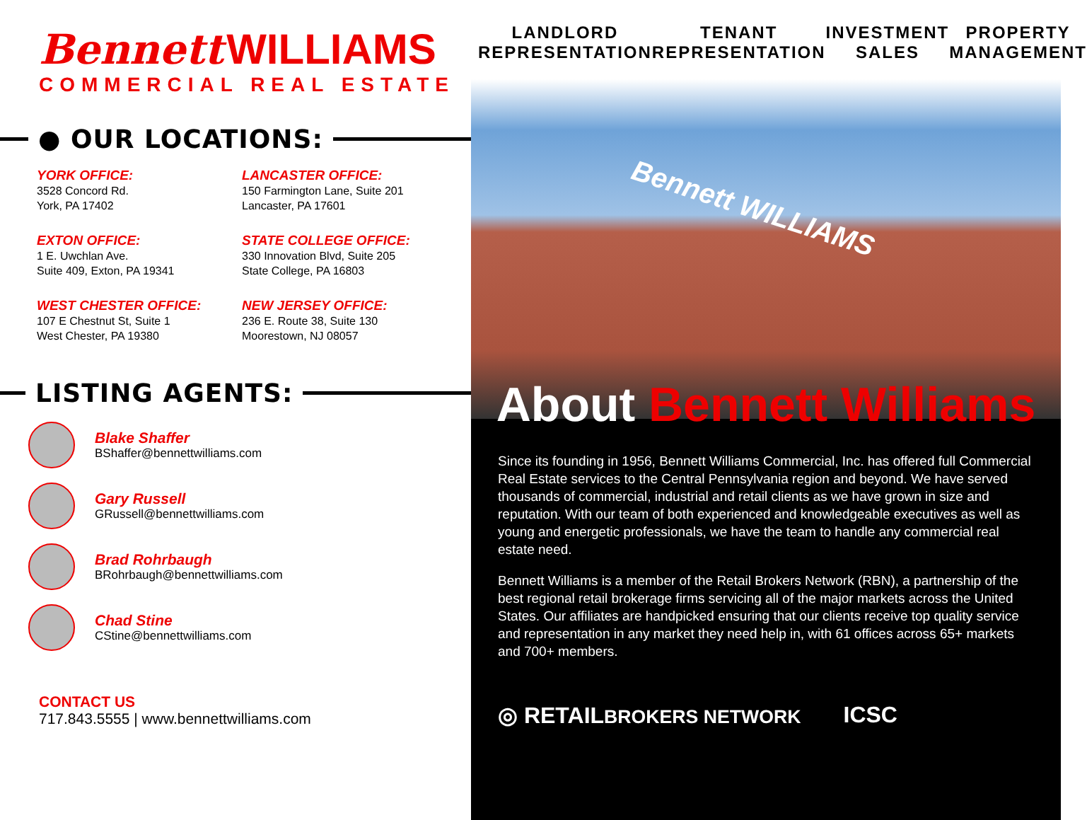Bennett WILLIAMS
COMMERCIAL REAL ESTATE
● OUR LOCATIONS:
YORK OFFICE:
3528 Concord Rd.
York, PA 17402
LANCASTER OFFICE:
150 Farmington Lane, Suite 201
Lancaster, PA 17601
EXTON OFFICE:
1 E. Uwchlan Ave.
Suite 409, Exton, PA 19341
STATE COLLEGE OFFICE:
330 Innovation Blvd, Suite 205
State College, PA 16803
WEST CHESTER OFFICE:
107 E Chestnut St, Suite 1
West Chester, PA 19380
NEW JERSEY OFFICE:
236 E. Route 38, Suite 130
Moorestown, NJ 08057
LISTING AGENTS:
Blake Shaffer
BShaffer@bennettwilliams.com
Gary Russell
GRussell@bennettwilliams.com
Brad Rohrbaugh
BRohrbaugh@bennettwilliams.com
Chad Stine
CStine@bennettwilliams.com
CONTACT US
717.843.5555 | www.bennettwilliams.com
LANDLORD
REPRESENTATION
TENANT
REPRESENTATION
INVESTMENT
SALES
PROPERTY
MANAGEMENT
Bennett WILLIAMS
About Bennett Williams
Since its founding in 1956, Bennett Williams Commercial, Inc. has offered full Commercial Real Estate services to the Central Pennsylvania region and beyond. We have served thousands of commercial, industrial and retail clients as we have grown in size and reputation. With our team of both experienced and knowledgeable executives as well as young and energetic professionals, we have the team to handle any commercial real estate need.
Bennett Williams is a member of the Retail Brokers Network (RBN), a partnership of the best regional retail brokerage firms servicing all of the major markets across the United States. Our affiliates are handpicked ensuring that our clients receive top quality service and representation in any market they need help in, with 61 offices across 65+ markets and 700+ members.
◎ RETAILBROKERS NETWORK
ICSC